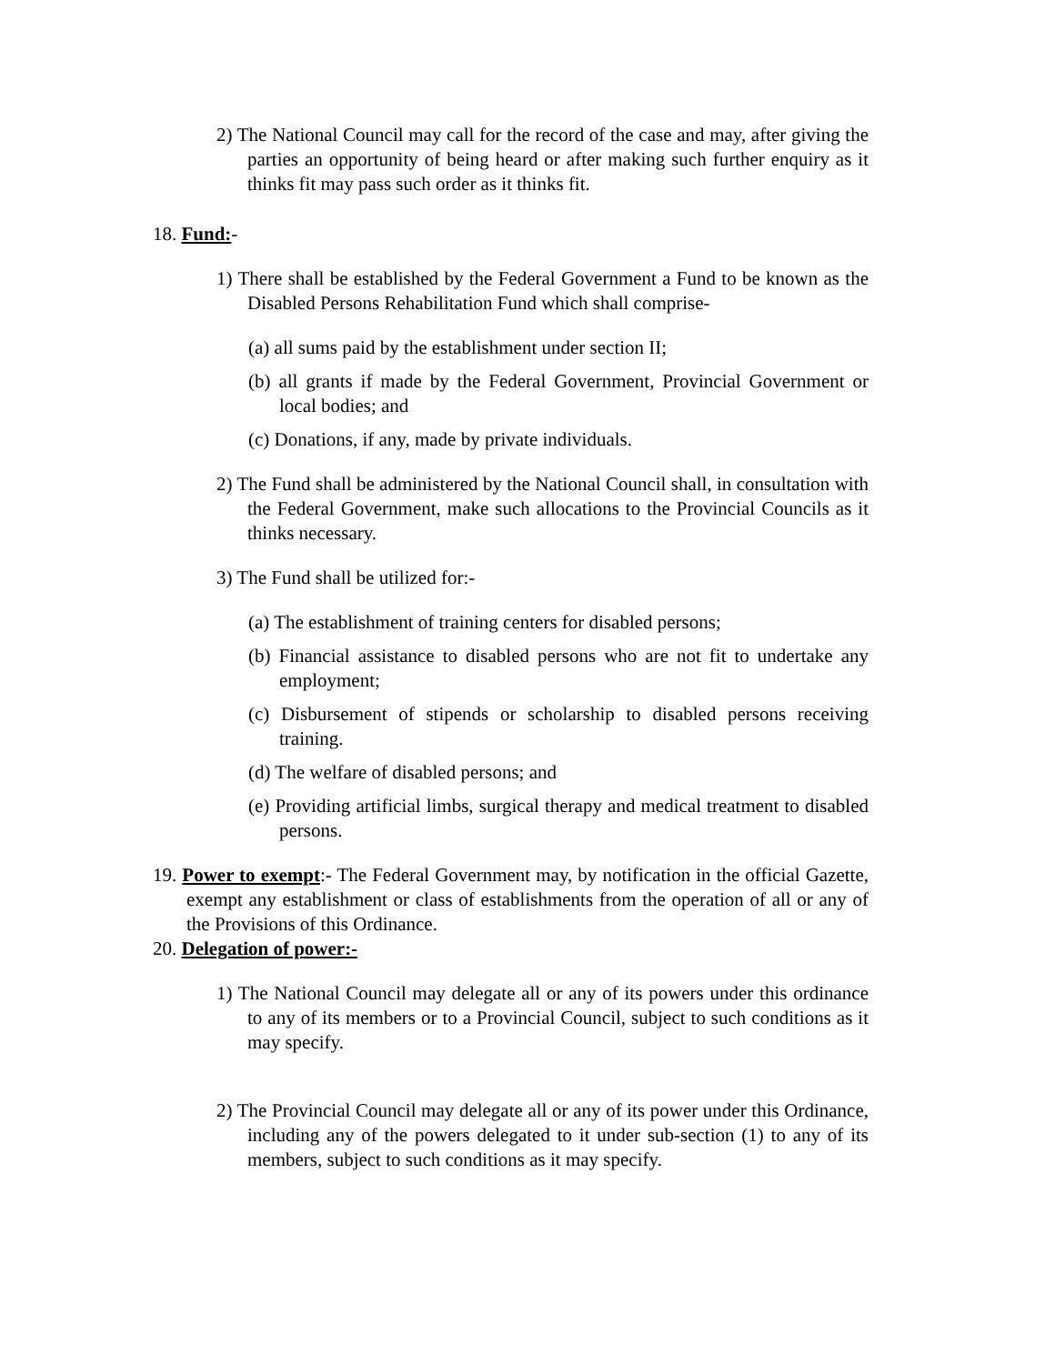2) The National Council may call for the record of the case and may, after giving the parties an opportunity of being heard or after making such further enquiry as it thinks fit may pass such order as it thinks fit.
18. Fund:-
1) There shall be established by the Federal Government a Fund to be known as the Disabled Persons Rehabilitation Fund which shall comprise-
(a) all sums paid by the establishment under section II;
(b) all grants if made by the Federal Government, Provincial Government or local bodies; and
(c) Donations, if any, made by private individuals.
2) The Fund shall be administered by the National Council shall, in consultation with the Federal Government, make such allocations to the Provincial Councils as it thinks necessary.
3) The Fund shall be utilized for:-
(a) The establishment of training centers for disabled persons;
(b) Financial assistance to disabled persons who are not fit to undertake any employment;
(c) Disbursement of stipends or scholarship to disabled persons receiving training.
(d) The welfare of disabled persons; and
(e) Providing artificial limbs, surgical therapy and medical treatment to disabled persons.
19. Power to exempt:- The Federal Government may, by notification in the official Gazette, exempt any establishment or class of establishments from the operation of all or any of the Provisions of this Ordinance.
20. Delegation of power:-
1) The National Council may delegate all or any of its powers under this ordinance to any of its members or to a Provincial Council, subject to such conditions as it may specify.
2) The Provincial Council may delegate all or any of its power under this Ordinance, including any of the powers delegated to it under sub-section (1) to any of its members, subject to such conditions as it may specify.